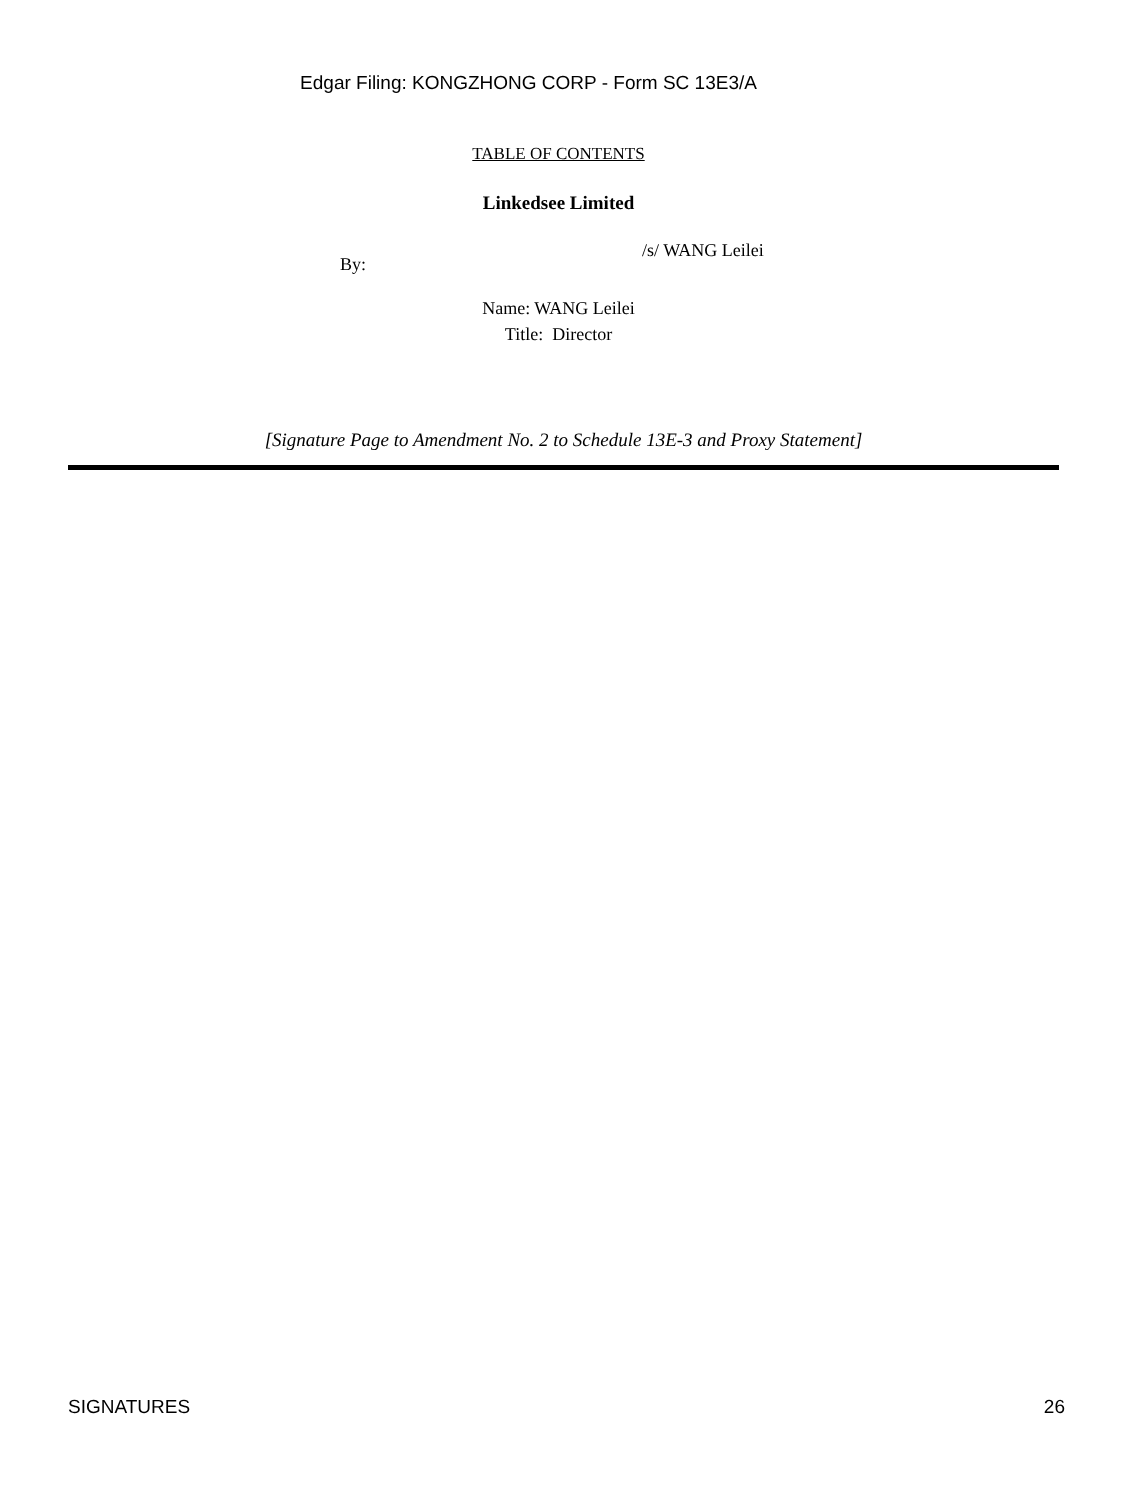Edgar Filing: KONGZHONG CORP - Form SC 13E3/A
TABLE OF CONTENTS
Linkedsee Limited
By:
/s/ WANG Leilei
Name: WANG Leilei
Title: Director
[Signature Page to Amendment No. 2 to Schedule 13E-3 and Proxy Statement]
SIGNATURES 26